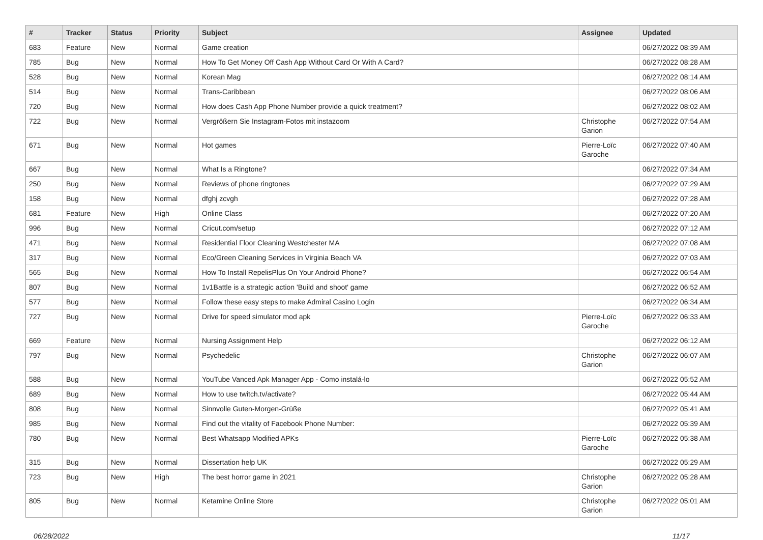| # | Tracker | Status | Priority | Subject | Assignee | Updated |
| --- | --- | --- | --- | --- | --- | --- |
| 683 | Feature | New | Normal | Game creation | | 06/27/2022 08:39 AM |
| 785 | Bug | New | Normal | How To Get Money Off Cash App Without Card Or With A Card? | | 06/27/2022 08:28 AM |
| 528 | Bug | New | Normal | Korean Mag | | 06/27/2022 08:14 AM |
| 514 | Bug | New | Normal | Trans-Caribbean | | 06/27/2022 08:06 AM |
| 720 | Bug | New | Normal | How does Cash App Phone Number provide a quick treatment? | | 06/27/2022 08:02 AM |
| 722 | Bug | New | Normal | Vergrößern Sie Instagram-Fotos mit instazoom | Christophe Garion | 06/27/2022 07:54 AM |
| 671 | Bug | New | Normal | Hot games | Pierre-Loïc Garoche | 06/27/2022 07:40 AM |
| 667 | Bug | New | Normal | What Is a Ringtone? | | 06/27/2022 07:34 AM |
| 250 | Bug | New | Normal | Reviews of phone ringtones | | 06/27/2022 07:29 AM |
| 158 | Bug | New | Normal | dfghj zcvgh | | 06/27/2022 07:28 AM |
| 681 | Feature | New | High | Online Class | | 06/27/2022 07:20 AM |
| 996 | Bug | New | Normal | Cricut.com/setup | | 06/27/2022 07:12 AM |
| 471 | Bug | New | Normal | Residential Floor Cleaning Westchester MA | | 06/27/2022 07:08 AM |
| 317 | Bug | New | Normal | Eco/Green Cleaning Services in Virginia Beach VA | | 06/27/2022 07:03 AM |
| 565 | Bug | New | Normal | How To Install RepelisPlus On Your Android Phone? | | 06/27/2022 06:54 AM |
| 807 | Bug | New | Normal | 1v1Battle is a strategic action 'Build and shoot' game | | 06/27/2022 06:52 AM |
| 577 | Bug | New | Normal | Follow these easy steps to make Admiral Casino Login | | 06/27/2022 06:34 AM |
| 727 | Bug | New | Normal | Drive for speed simulator mod apk | Pierre-Loïc Garoche | 06/27/2022 06:33 AM |
| 669 | Feature | New | Normal | Nursing Assignment Help | | 06/27/2022 06:12 AM |
| 797 | Bug | New | Normal | Psychedelic | Christophe Garion | 06/27/2022 06:07 AM |
| 588 | Bug | New | Normal | YouTube Vanced Apk Manager App - Como instalá-lo | | 06/27/2022 05:52 AM |
| 689 | Bug | New | Normal | How to use twitch.tv/activate? | | 06/27/2022 05:44 AM |
| 808 | Bug | New | Normal | Sinnvolle Guten-Morgen-Grüße | | 06/27/2022 05:41 AM |
| 985 | Bug | New | Normal | Find out the vitality of Facebook Phone Number: | | 06/27/2022 05:39 AM |
| 780 | Bug | New | Normal | Best Whatsapp Modified APKs | Pierre-Loïc Garoche | 06/27/2022 05:38 AM |
| 315 | Bug | New | Normal | Dissertation help UK | | 06/27/2022 05:29 AM |
| 723 | Bug | New | High | The best horror game in 2021 | Christophe Garion | 06/27/2022 05:28 AM |
| 805 | Bug | New | Normal | Ketamine Online Store | Christophe Garion | 06/27/2022 05:01 AM |
06/28/2022 11/17